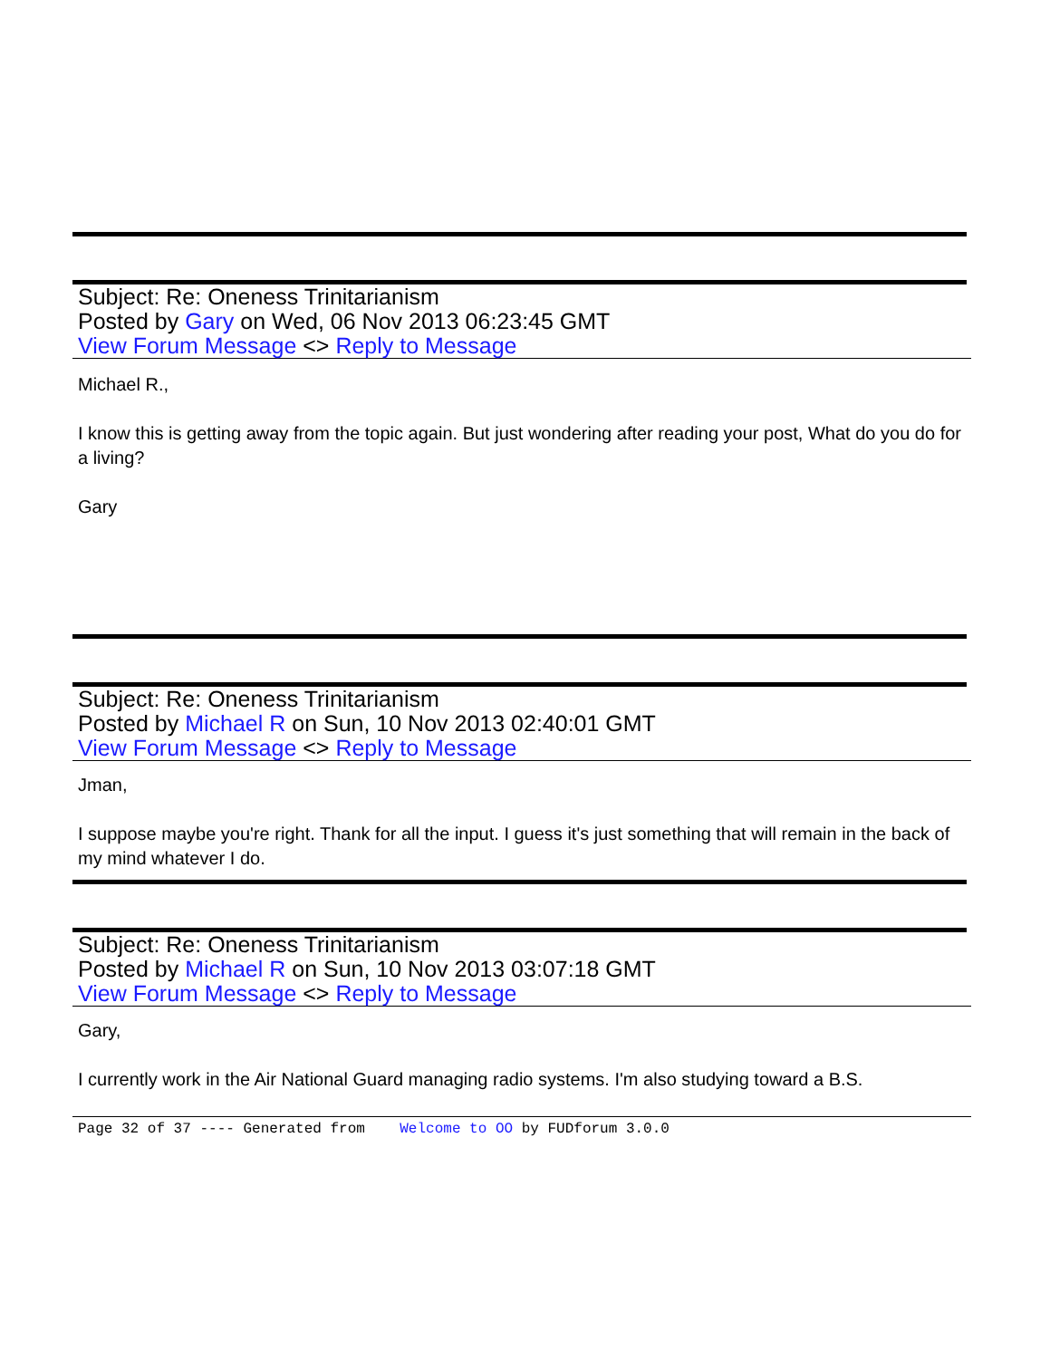Subject: Re: Oneness Trinitarianism
Posted by Gary on Wed, 06 Nov 2013 06:23:45 GMT
View Forum Message <> Reply to Message
Michael R.,
I know this is getting away from the topic again. But just wondering after reading your post, What do you do for a living?
Gary
Subject: Re: Oneness Trinitarianism
Posted by Michael R on Sun, 10 Nov 2013 02:40:01 GMT
View Forum Message <> Reply to Message
Jman,
I suppose maybe you're right. Thank for all the input. I guess it's just something that will remain in the back of my mind whatever I do.
Subject: Re: Oneness Trinitarianism
Posted by Michael R on Sun, 10 Nov 2013 03:07:18 GMT
View Forum Message <> Reply to Message
Gary,
I currently work in the Air National Guard managing radio systems. I'm also studying toward a B.S.
Page 32 of 37 ---- Generated from Welcome to OO by FUDforum 3.0.0